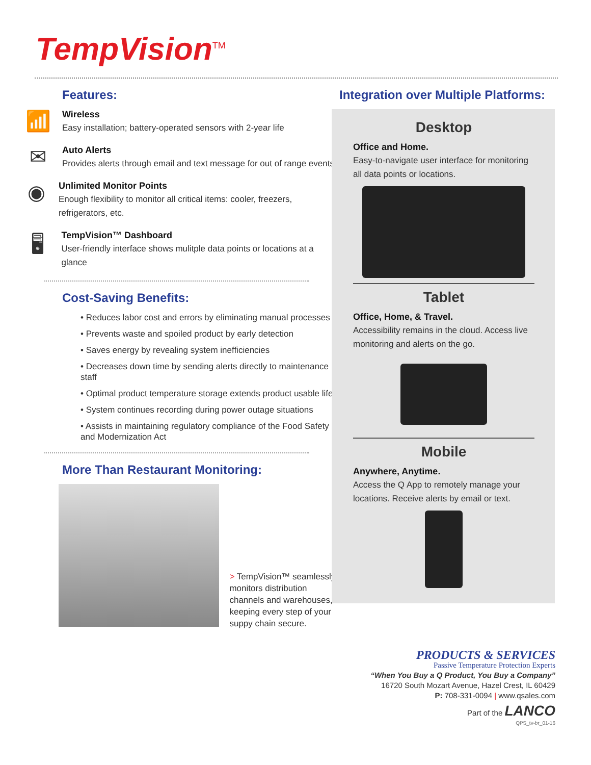TempVision<sup>TM</sup>
Features:
📶
Wireless
Easy installation; battery-operated sensors with 2-year life
✉
Auto Alerts
Provides alerts through email and text message for out of range events
◉
Unlimited Monitor Points
Enough flexibility to monitor all critical items: cooler, freezers, refrigerators, etc.
🖥
TempVision™ Dashboard
User-friendly interface shows mulitple data points or locations at a glance
Cost-Saving Benefits:
• Reduces labor cost and errors by eliminating manual processes
• Prevents waste and spoiled product by early detection
• Saves energy by revealing system inefficiencies
• Decreases down time by sending alerts directly to maintenance staff
• Optimal product temperature storage extends product usable life
• System continues recording during power outage situations
• Assists in maintaining regulatory compliance of the Food Safety and Modernization Act
More Than Restaurant Monitoring:
> TempVision™ seamlessly monitors distribution channels and warehouses, keeping every step of your suppy chain secure.
Integration over Multiple Platforms:
Desktop
Office and Home.
Easy-to-navigate user interface for monitoring all data points or locations.
Tablet
Office, Home, & Travel.
Accessibility remains in the cloud. Access live monitoring and alerts on the go.
Mobile
Anywhere, Anytime.
Access the Q App to remotely manage your locations. Receive alerts by email or text.
PRODUCTS & SERVICES
Passive Temperature Protection Experts
“When You Buy a Q Product, You Buy a Company”
16720 South Mozart Avenue, Hazel Crest, IL 60429
P: 708-331-0094 | www.qsales.com
Part of the LANCO
QPS_tv-br_01-16